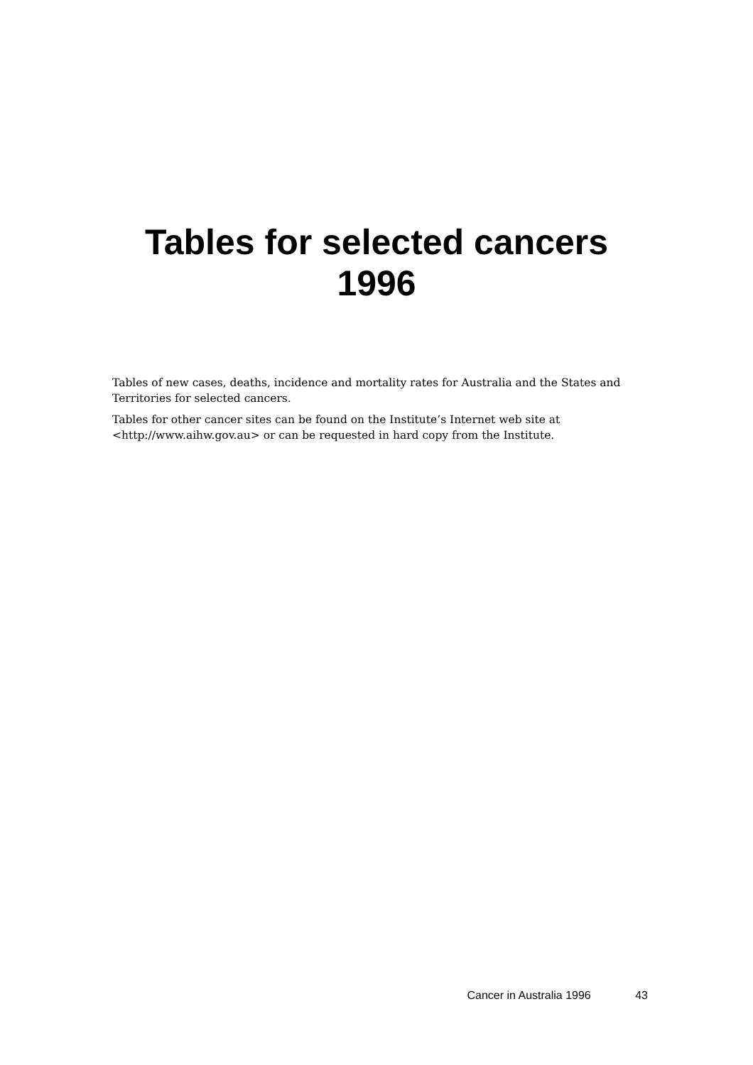Tables for selected cancers
1996
Tables of new cases, deaths, incidence and mortality rates for Australia and the States and Territories for selected cancers.
Tables for other cancer sites can be found on the Institute’s Internet web site at <http://www.aihw.gov.au> or can be requested in hard copy from the Institute.
Cancer in Australia 1996 43